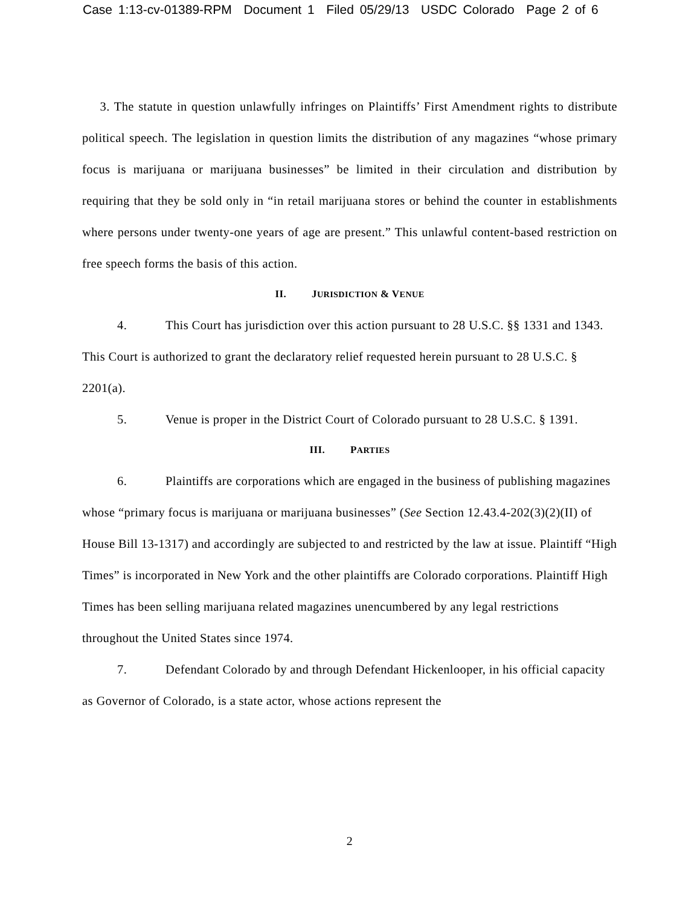Case 1:13-cv-01389-RPM Document 1 Filed 05/29/13 USDC Colorado Page 2 of 6
3. The statute in question unlawfully infringes on Plaintiffs’ First Amendment rights to distribute political speech. The legislation in question limits the distribution of any magazines “whose primary focus is marijuana or marijuana businesses” be limited in their circulation and distribution by requiring that they be sold only in “in retail marijuana stores or behind the counter in establishments where persons under twenty-one years of age are present.” This unlawful content-based restriction on free speech forms the basis of this action.
II. JURISDICTION & VENUE
4. This Court has jurisdiction over this action pursuant to 28 U.S.C. §§ 1331 and 1343. This Court is authorized to grant the declaratory relief requested herein pursuant to 28 U.S.C. § 2201(a).
5. Venue is proper in the District Court of Colorado pursuant to 28 U.S.C. § 1391.
III. PARTIES
6. Plaintiffs are corporations which are engaged in the business of publishing magazines whose “primary focus is marijuana or marijuana businesses” (See Section 12.43.4-202(3)(2)(II) of House Bill 13-1317) and accordingly are subjected to and restricted by the law at issue. Plaintiff “High Times” is incorporated in New York and the other plaintiffs are Colorado corporations. Plaintiff High Times has been selling marijuana related magazines unencumbered by any legal restrictions throughout the United States since 1974.
7. Defendant Colorado by and through Defendant Hickenlooper, in his official capacity as Governor of Colorado, is a state actor, whose actions represent the
2